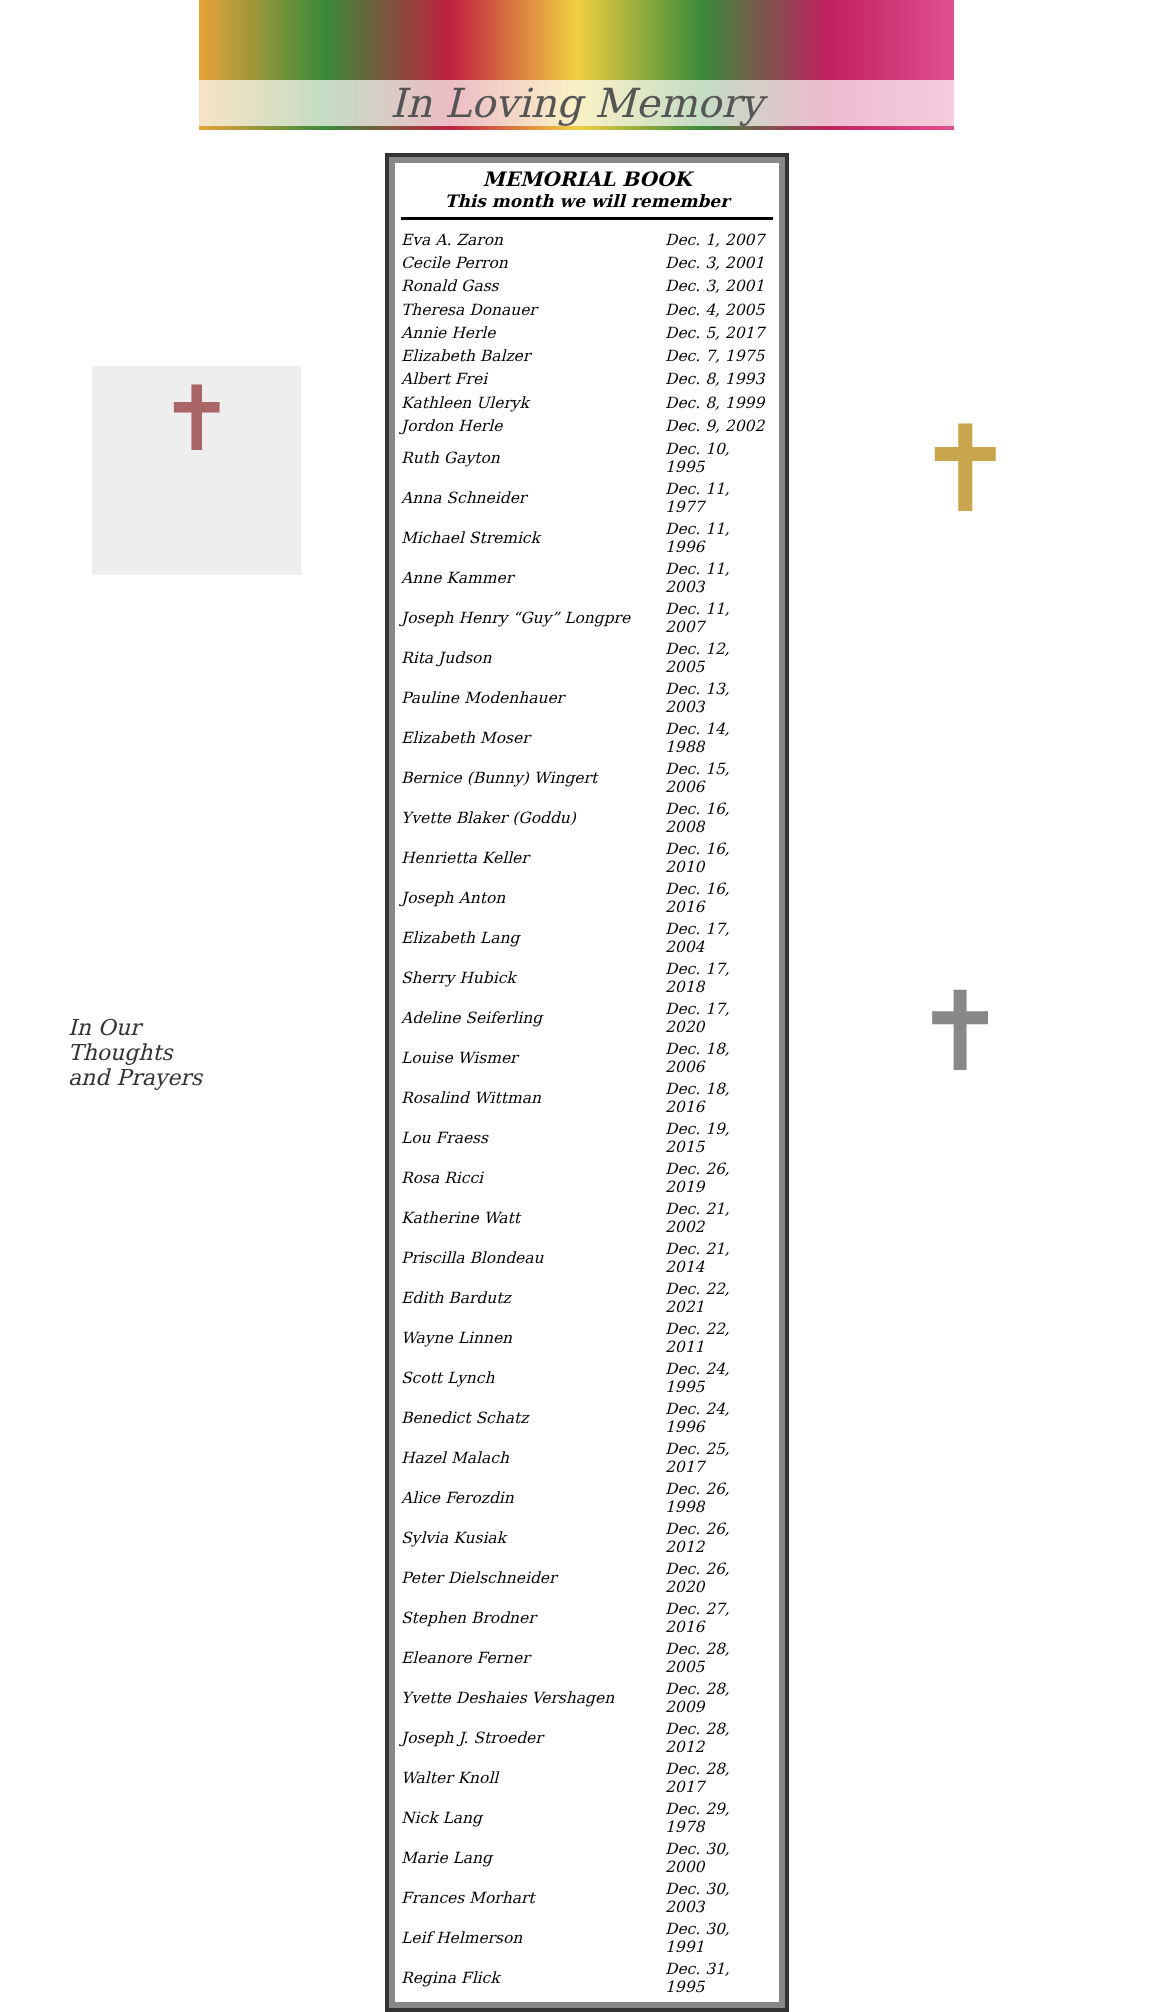In Loving Memory
✝ ✝
In Our
Thoughts
and Prayers
✝
MEMORIAL BOOK
This month we will remember
| Eva A. Zaron | Dec. 1, 2007 |
| Cecile Perron | Dec. 3, 2001 |
| Ronald Gass | Dec. 3, 2001 |
| Theresa Donauer | Dec. 4, 2005 |
| Annie Herle | Dec. 5, 2017 |
| Elizabeth Balzer | Dec. 7, 1975 |
| Albert Frei | Dec. 8, 1993 |
| Kathleen Uleryk | Dec. 8, 1999 |
| Jordon Herle | Dec. 9, 2002 |
| Ruth Gayton | Dec. 10, 1995 |
| Anna Schneider | Dec. 11, 1977 |
| Michael Stremick | Dec. 11, 1996 |
| Anne Kammer | Dec. 11, 2003 |
| Joseph Henry “Guy” Longpre | Dec. 11, 2007 |
| Rita Judson | Dec. 12, 2005 |
| Pauline Modenhauer | Dec. 13, 2003 |
| Elizabeth Moser | Dec. 14, 1988 |
| Bernice (Bunny) Wingert | Dec. 15, 2006 |
| Yvette Blaker (Goddu) | Dec. 16, 2008 |
| Henrietta Keller | Dec. 16, 2010 |
| Joseph Anton | Dec. 16, 2016 |
| Elizabeth Lang | Dec. 17, 2004 |
| Sherry Hubick | Dec. 17, 2018 |
| Adeline Seiferling | Dec. 17, 2020 |
| Louise Wismer | Dec. 18, 2006 |
| Rosalind Wittman | Dec. 18, 2016 |
| Lou Fraess | Dec. 19, 2015 |
| Rosa Ricci | Dec. 26, 2019 |
| Katherine Watt | Dec. 21, 2002 |
| Priscilla Blondeau | Dec. 21, 2014 |
| Edith Bardutz | Dec. 22, 2021 |
| Wayne Linnen | Dec. 22, 2011 |
| Scott Lynch | Dec. 24, 1995 |
| Benedict Schatz | Dec. 24, 1996 |
| Hazel Malach | Dec. 25, 2017 |
| Alice Ferozdin | Dec. 26, 1998 |
| Sylvia Kusiak | Dec. 26, 2012 |
| Peter Dielschneider | Dec. 26, 2020 |
| Stephen Brodner | Dec. 27, 2016 |
| Eleanore Ferner | Dec. 28, 2005 |
| Yvette Deshaies Vershagen | Dec. 28, 2009 |
| Joseph J. Stroeder | Dec. 28, 2012 |
| Walter Knoll | Dec. 28, 2017 |
| Nick Lang | Dec. 29, 1978 |
| Marie Lang | Dec. 30, 2000 |
| Frances Morhart | Dec. 30, 2003 |
| Leif Helmerson | Dec. 30, 1991 |
| Regina Flick | Dec. 31, 1995 |